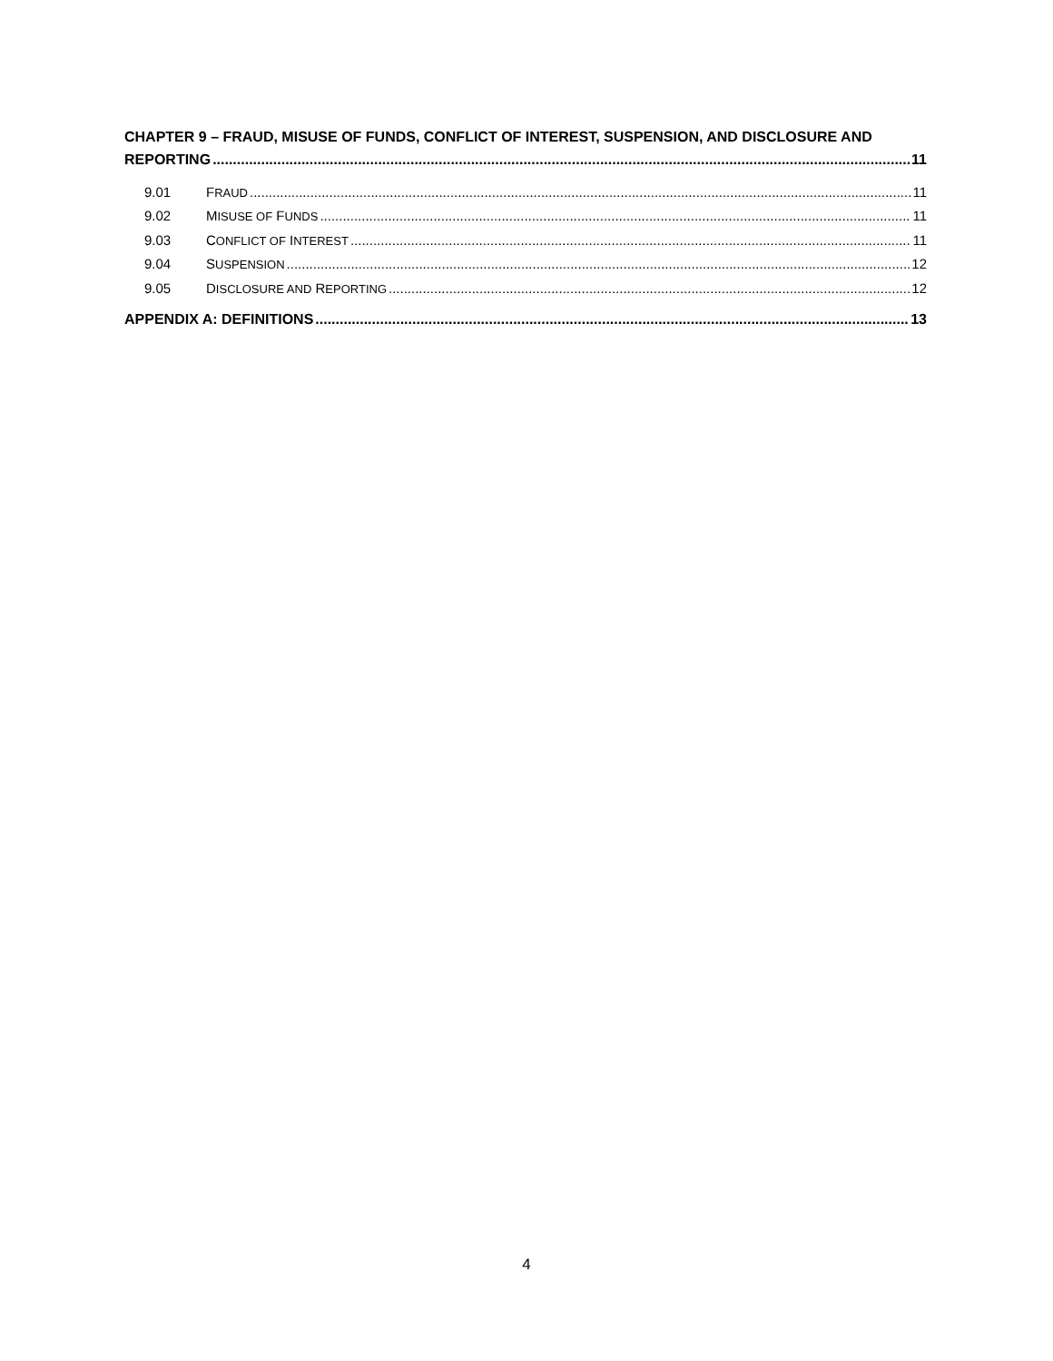CHAPTER 9 – FRAUD, MISUSE OF FUNDS, CONFLICT OF INTEREST, SUSPENSION, AND DISCLOSURE AND
REPORTING 11
9.01 FRAUD 11
9.02 MISUSE OF FUNDS 11
9.03 CONFLICT OF INTEREST 11
9.04 SUSPENSION 12
9.05 DISCLOSURE AND REPORTING 12
APPENDIX A: DEFINITIONS 13
4